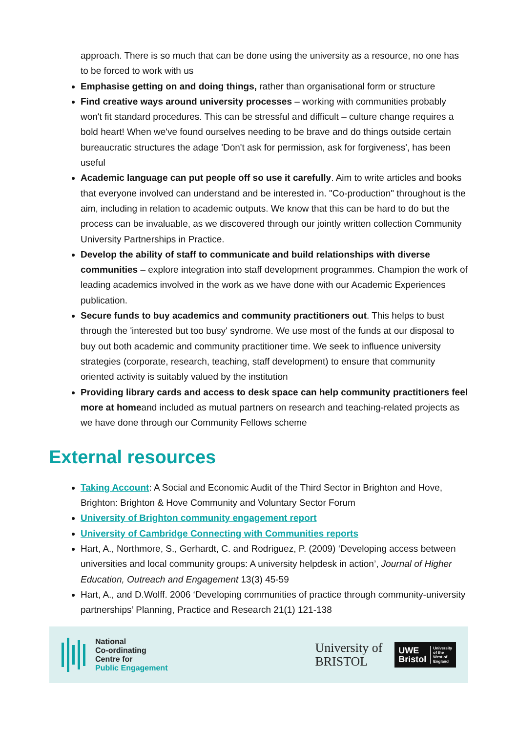approach. There is so much that can be done using the university as a resource, no one has to be forced to work with us
Emphasise getting on and doing things, rather than organisational form or structure
Find creative ways around university processes – working with communities probably won't fit standard procedures. This can be stressful and difficult – culture change requires a bold heart! When we've found ourselves needing to be brave and do things outside certain bureaucratic structures the adage 'Don't ask for permission, ask for forgiveness', has been useful
Academic language can put people off so use it carefully. Aim to write articles and books that everyone involved can understand and be interested in. "Co-production" throughout is the aim, including in relation to academic outputs. We know that this can be hard to do but the process can be invaluable, as we discovered through our jointly written collection Community University Partnerships in Practice.
Develop the ability of staff to communicate and build relationships with diverse communities – explore integration into staff development programmes. Champion the work of leading academics involved in the work as we have done with our Academic Experiences publication.
Secure funds to buy academics and community practitioners out. This helps to bust through the 'interested but too busy' syndrome. We use most of the funds at our disposal to buy out both academic and community practitioner time. We seek to influence university strategies (corporate, research, teaching, staff development) to ensure that community oriented activity is suitably valued by the institution
Providing library cards and access to desk space can help community practitioners feel more at homeand included as mutual partners on research and teaching-related projects as we have done through our Community Fellows scheme
External resources
Taking Account: A Social and Economic Audit of the Third Sector in Brighton and Hove, Brighton: Brighton & Hove Community and Voluntary Sector Forum
University of Brighton community engagement report
University of Cambridge Connecting with Communities reports
Hart, A., Northmore, S., Gerhardt, C. and Rodriguez, P. (2009) ‘Developing access between universities and local community groups: A university helpdesk in action’, Journal of Higher Education, Outreach and Engagement 13(3) 45-59
Hart, A., and D.Wolff. 2006 ‘Developing communities of practice through community-university partnerships’ Planning, Practice and Research 21(1) 121-138
National
Co-ordinating
Centre for
Public Engagement
University of
BRISTOL
UWE
Bristol
University
of the
West of
England